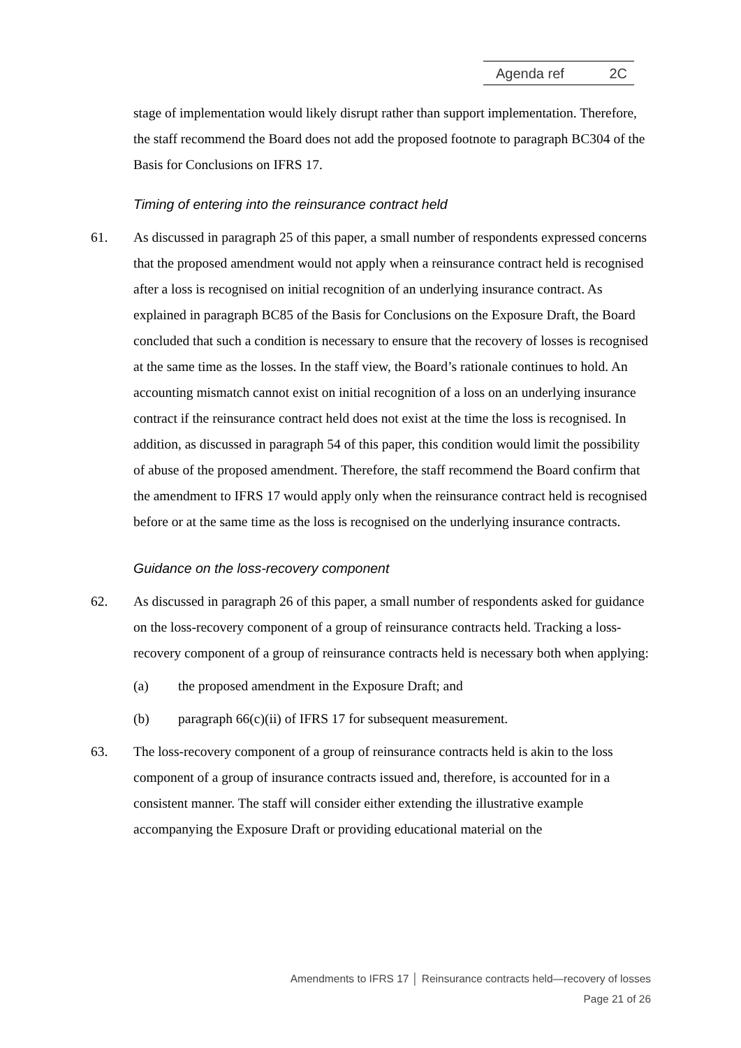Agenda ref 2C
stage of implementation would likely disrupt rather than support implementation. Therefore, the staff recommend the Board does not add the proposed footnote to paragraph BC304 of the Basis for Conclusions on IFRS 17.
Timing of entering into the reinsurance contract held
61. As discussed in paragraph 25 of this paper, a small number of respondents expressed concerns that the proposed amendment would not apply when a reinsurance contract held is recognised after a loss is recognised on initial recognition of an underlying insurance contract. As explained in paragraph BC85 of the Basis for Conclusions on the Exposure Draft, the Board concluded that such a condition is necessary to ensure that the recovery of losses is recognised at the same time as the losses. In the staff view, the Board’s rationale continues to hold. An accounting mismatch cannot exist on initial recognition of a loss on an underlying insurance contract if the reinsurance contract held does not exist at the time the loss is recognised. In addition, as discussed in paragraph 54 of this paper, this condition would limit the possibility of abuse of the proposed amendment. Therefore, the staff recommend the Board confirm that the amendment to IFRS 17 would apply only when the reinsurance contract held is recognised before or at the same time as the loss is recognised on the underlying insurance contracts.
Guidance on the loss-recovery component
62. As discussed in paragraph 26 of this paper, a small number of respondents asked for guidance on the loss-recovery component of a group of reinsurance contracts held. Tracking a loss-recovery component of a group of reinsurance contracts held is necessary both when applying:
(a) the proposed amendment in the Exposure Draft; and
(b) paragraph 66(c)(ii) of IFRS 17 for subsequent measurement.
63. The loss-recovery component of a group of reinsurance contracts held is akin to the loss component of a group of insurance contracts issued and, therefore, is accounted for in a consistent manner. The staff will consider either extending the illustrative example accompanying the Exposure Draft or providing educational material on the
Amendments to IFRS 17 │ Reinsurance contracts held—recovery of losses
Page 21 of 26